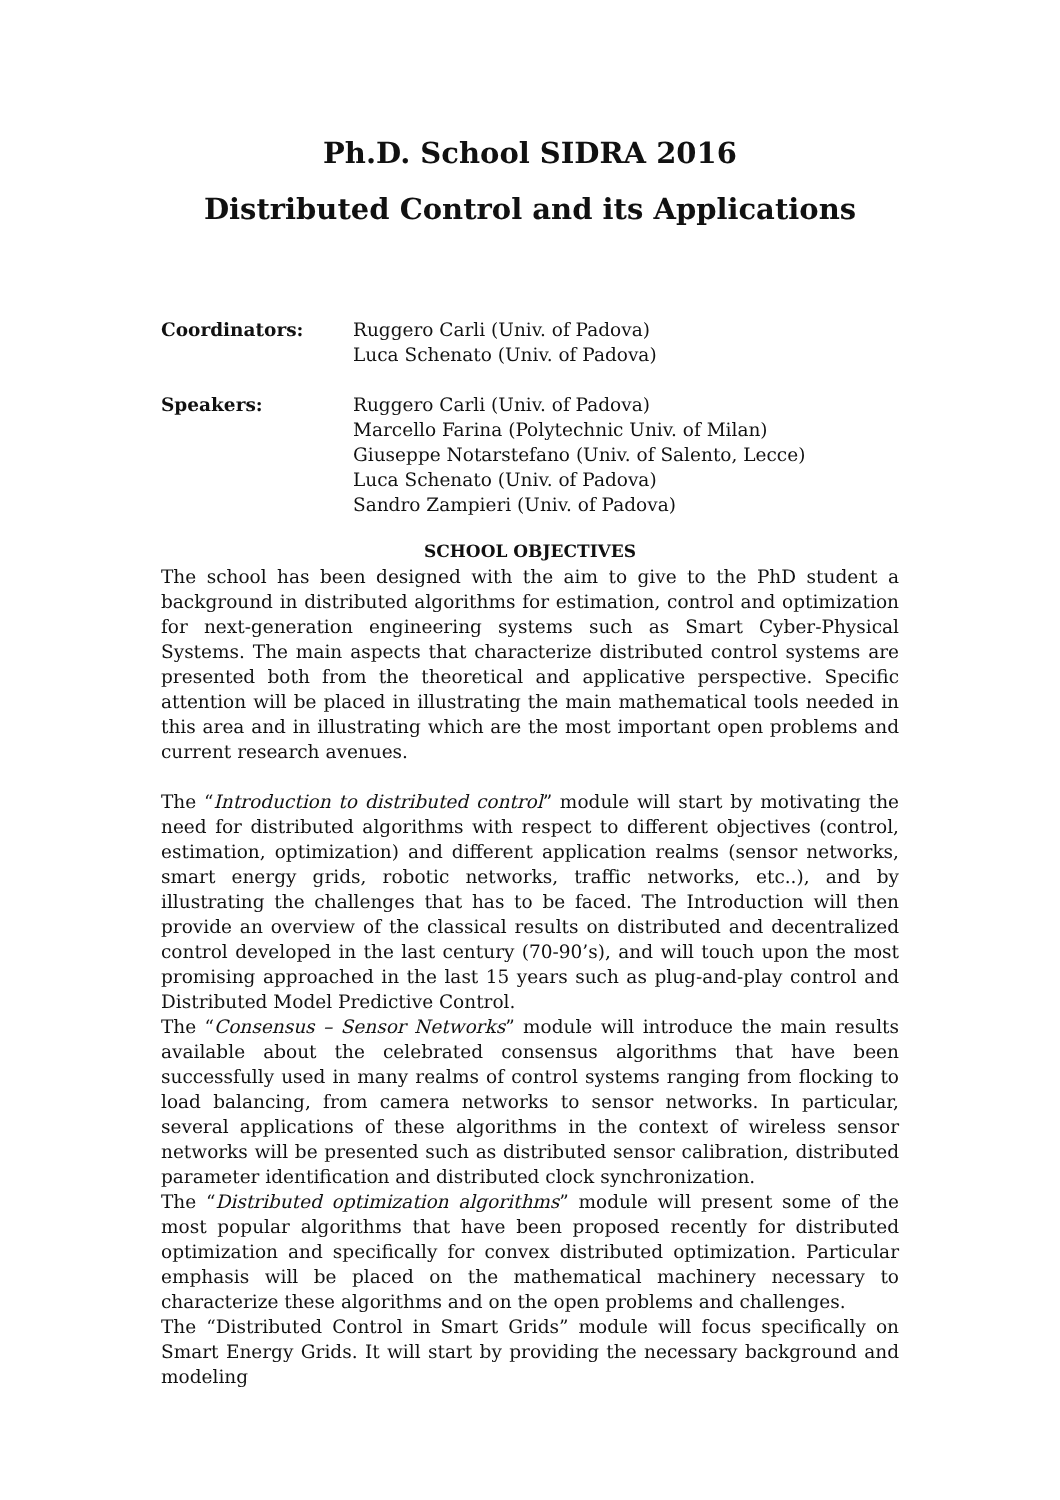Ph.D. School SIDRA 2016
Distributed Control and its Applications
Coordinators: Ruggero Carli (Univ. of Padova)
Luca Schenato (Univ. of Padova)
Speakers: Ruggero Carli (Univ. of Padova)
Marcello Farina (Polytechnic Univ. of Milan)
Giuseppe Notarstefano (Univ. of Salento, Lecce)
Luca Schenato (Univ. of Padova)
Sandro Zampieri (Univ. of Padova)
SCHOOL OBJECTIVES
The school has been designed with the aim to give to the PhD student a background in distributed algorithms for estimation, control and optimization for next-generation engineering systems such as Smart Cyber-Physical Systems. The main aspects that characterize distributed control systems are presented both from the theoretical and applicative perspective. Specific attention will be placed in illustrating the main mathematical tools needed in this area and in illustrating which are the most important open problems and current research avenues.
The “Introduction to distributed control” module will start by motivating the need for distributed algorithms with respect to different objectives (control, estimation, optimization) and different application realms (sensor networks, smart energy grids, robotic networks, traffic networks, etc..), and by illustrating the challenges that has to be faced. The Introduction will then provide an overview of the classical results on distributed and decentralized control developed in the last century (70-90’s), and will touch upon the most promising approached in the last 15 years such as plug-and-play control and Distributed Model Predictive Control.
The “Consensus – Sensor Networks” module will introduce the main results available about the celebrated consensus algorithms that have been successfully used in many realms of control systems ranging from flocking to load balancing, from camera networks to sensor networks. In particular, several applications of these algorithms in the context of wireless sensor networks will be presented such as distributed sensor calibration, distributed parameter identification and distributed clock synchronization.
The “Distributed optimization algorithms” module will present some of the most popular algorithms that have been proposed recently for distributed optimization and specifically for convex distributed optimization. Particular emphasis will be placed on the mathematical machinery necessary to characterize these algorithms and on the open problems and challenges.
The “Distributed Control in Smart Grids” module will focus specifically on Smart Energy Grids. It will start by providing the necessary background and modeling